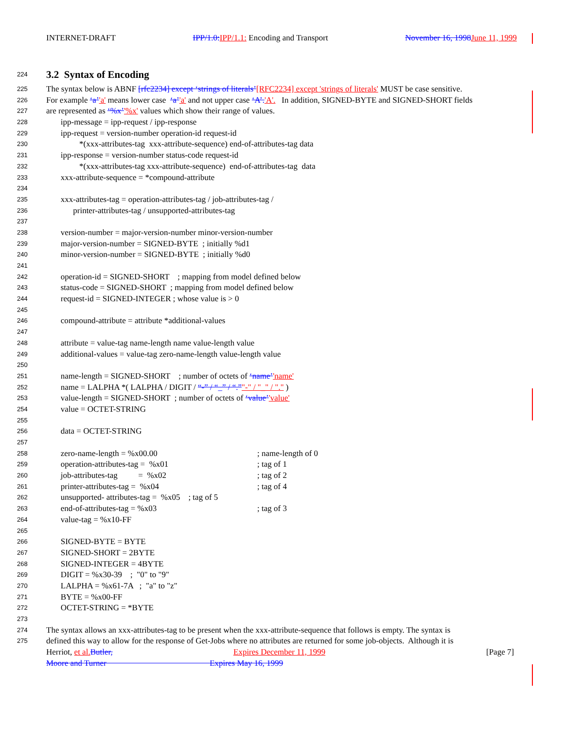INTERNET-DRAFT IPP/1.0: IPP/1.1: Encoding and Transport November 16, 1998 June 11, 1999
224
3.2 Syntax of Encoding
225 The syntax below is ABNF [rfc2234] except ‘strings of literals’[RFC2234] except 'strings of literals' MUST be case sensitive.
226 For example ‘a’'a' means lower case ‘a’'a' and not upper case ‘A’.'A'. In addition, SIGNED-BYTE and SIGNED-SHORT fields
227 are represented as ‘%x’'%x' values which show their range of values.
228 ipp-message = ipp-request / ipp-response
229 ipp-request = version-number operation-id request-id
230 *(xxx-attributes-tag xxx-attribute-sequence) end-of-attributes-tag data
231 ipp-response = version-number status-code request-id
232 *(xxx-attributes-tag xxx-attribute-sequence) end-of-attributes-tag data
233 xxx-attribute-sequence = *compound-attribute
234
235 xxx-attributes-tag = operation-attributes-tag / job-attributes-tag /
236 printer-attributes-tag / unsupported-attributes-tag
237
238 version-number = major-version-number minor-version-number
239 major-version-number = SIGNED-BYTE ; initially %d1
240 minor-version-number = SIGNED-BYTE ; initially %d0
241
242 operation-id = SIGNED-SHORT ; mapping from model defined below
243 status-code = SIGNED-SHORT ; mapping from model defined below
244 request-id = SIGNED-INTEGER ; whose value is > 0
245
246 compound-attribute = attribute *additional-values
247
248 attribute = value-tag name-length name value-length value
249 additional-values = value-tag zero-name-length value-length value
250
251 name-length = SIGNED-SHORT ; number of octets of ‘name’'name'
252 name = LALPHA *( LALPHA / DIGIT / “-” / “_” / “.”"-" / "_" / "." )
253 value-length = SIGNED-SHORT ; number of octets of ‘value’'value'
254 value = OCTET-STRING
255
256 data = OCTET-STRING
257
258 zero-name-length = %x00.00 ; name-length of 0
259 operation-attributes-tag = %x01 ; tag of 1
260 job-attributes-tag = %x02 ; tag of 2
261 printer-attributes-tag = %x04 ; tag of 4
262 unsupported- attributes-tag = %x05 ; tag of 5
263 end-of-attributes-tag = %x03 ; tag of 3
264 value-tag = %x10-FF
265
266 SIGNED-BYTE = BYTE
267 SIGNED-SHORT = 2BYTE
268 SIGNED-INTEGER = 4BYTE
269 DIGIT = %x30-39 ; "0" to "9"
270 LALPHA = %x61-7A ; "a" to "z"
271 BYTE = %x00-FF
272 OCTET-STRING = *BYTE
273
274 The syntax allows an xxx-attributes-tag to be present when the xxx-attribute-sequence that follows is empty. The syntax is
275 defined this way to allow for the response of Get-Jobs where no attributes are returned for some job-objects. Although it is
Herriot, et al. Butler, Expires December 11, 1999 [Page 7]
Moore and Turner Expires May 16, 1999